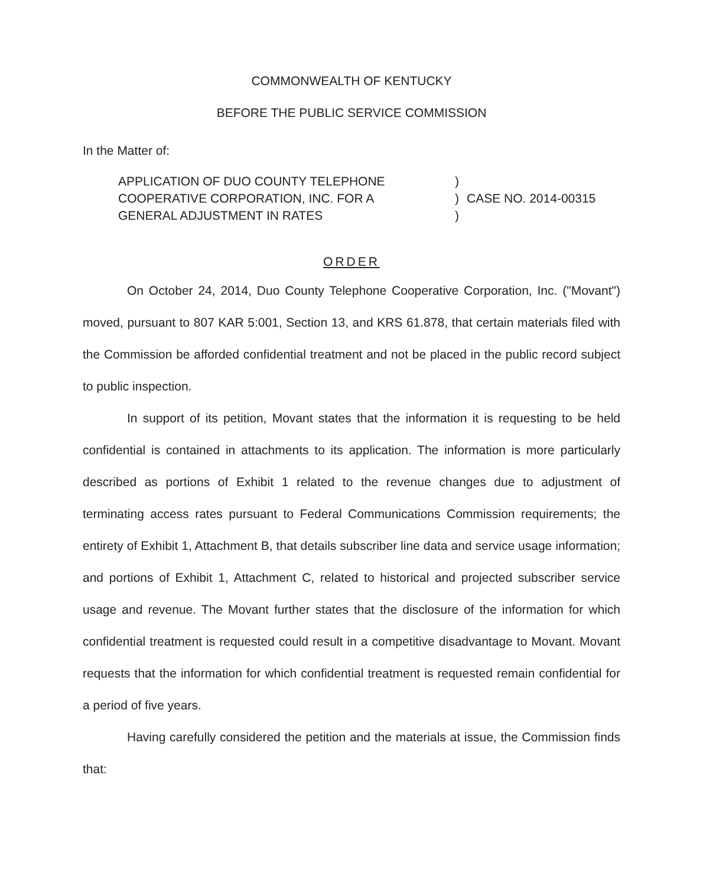COMMONWEALTH OF KENTUCKY
BEFORE THE PUBLIC SERVICE COMMISSION
In the Matter of:
APPLICATION OF DUO COUNTY TELEPHONE
COOPERATIVE CORPORATION, INC. FOR A
GENERAL ADJUSTMENT IN RATES
)
)
)
CASE NO. 2014-00315
ORDER
On October 24, 2014, Duo County Telephone Cooperative Corporation, Inc. ("Movant") moved, pursuant to 807 KAR 5:001, Section 13, and KRS 61.878, that certain materials filed with the Commission be afforded confidential treatment and not be placed in the public record subject to public inspection.
In support of its petition, Movant states that the information it is requesting to be held confidential is contained in attachments to its application. The information is more particularly described as portions of Exhibit 1 related to the revenue changes due to adjustment of terminating access rates pursuant to Federal Communications Commission requirements; the entirety of Exhibit 1, Attachment B, that details subscriber line data and service usage information; and portions of Exhibit 1, Attachment C, related to historical and projected subscriber service usage and revenue. The Movant further states that the disclosure of the information for which confidential treatment is requested could result in a competitive disadvantage to Movant. Movant requests that the information for which confidential treatment is requested remain confidential for a period of five years.
Having carefully considered the petition and the materials at issue, the Commission finds that: